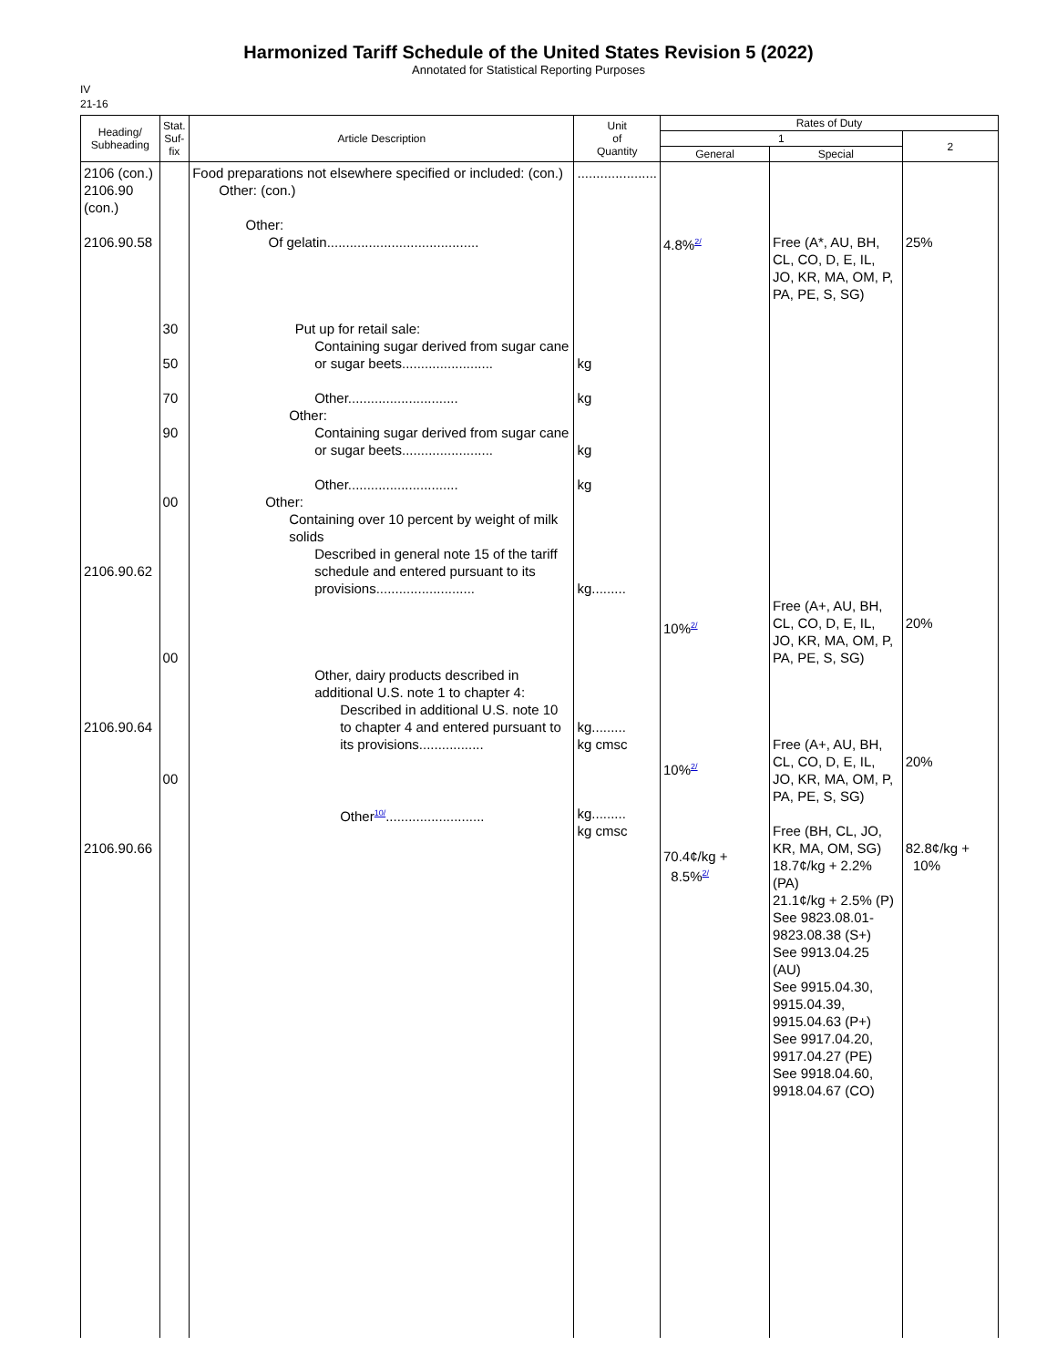Harmonized Tariff Schedule of the United States Revision 5 (2022)
Annotated for Statistical Reporting Purposes
IV
21-16
| Heading/ Subheading | Stat. Suf- fix | Article Description | Unit of Quantity | Rates of Duty | | |
| --- | --- | --- | --- | --- | --- | --- |
| | | | | 1 | | 2 |
| | | | | General | Special | |
| 2106 (con.) 2106.90 (con.) 2106.90.58 2106.90.62 2106.90.64 2106.90.66 | 30 50 70 90 00 00 00 | Food preparations not elsewhere specified or included: (con.) Other: (con.) Other: Of gelatin........................................ Put up for retail sale: Containing sugar derived from sugar cane or sugar beets........................ Other............................. Other: Containing sugar derived from sugar cane or sugar beets........................ Other............................. Other: Containing over 10 percent by weight of milk solids Described in general note 15 of the tariff schedule and entered pursuant to its provisions.......................... Other, dairy products described in additional U.S. note 1 to chapter 4: Described in additional U.S. note 10 to chapter 4 and entered pursuant to its provisions................. Other<sup>10/</sup>.......................... | ..................... kg kg kg kg kg......... kg......... kg cmsc kg......... kg cmsc | 4.8%<sup>2/</sup> 10%<sup>2/</sup> 10%<sup>2/</sup> 70.4¢/kg + 8.5%<sup>2/</sup> | Free (A*, AU, BH, CL, CO, D, E, IL, JO, KR, MA, OM, P, PA, PE, S, SG) Free (A+, AU, BH, CL, CO, D, E, IL, JO, KR, MA, OM, P, PA, PE, S, SG) Free (A+, AU, BH, CL, CO, D, E, IL, JO, KR, MA, OM, P, PA, PE, S, SG) Free (BH, CL, JO, KR, MA, OM, SG) 18.7¢/kg + 2.2% (PA) 21.1¢/kg + 2.5% (P) See 9823.08.01-9823.08.38 (S+) See 9913.04.25 (AU) See 9915.04.30, 9915.04.39, 9915.04.63 (P+) See 9917.04.20, 9917.04.27 (PE) See 9918.04.60, 9918.04.67 (CO) | 25% 20% 20% 82.8¢/kg + 10% |